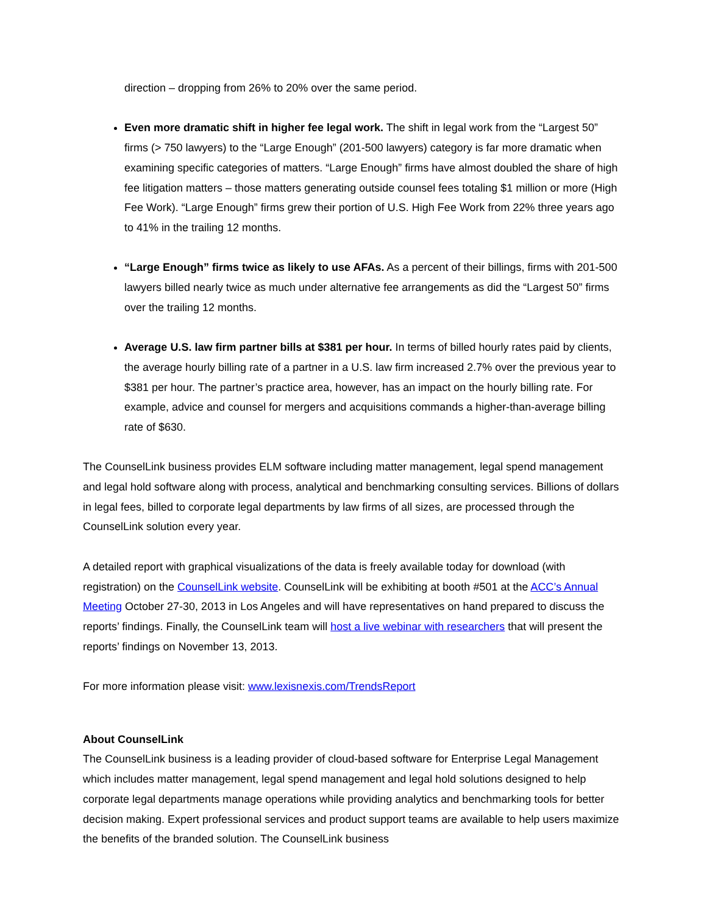direction – dropping from 26% to 20% over the same period.
Even more dramatic shift in higher fee legal work. The shift in legal work from the “Largest 50” firms (> 750 lawyers) to the “Large Enough” (201-500 lawyers) category is far more dramatic when examining specific categories of matters. “Large Enough” firms have almost doubled the share of high fee litigation matters – those matters generating outside counsel fees totaling $1 million or more (High Fee Work). “Large Enough” firms grew their portion of U.S. High Fee Work from 22% three years ago to 41% in the trailing 12 months.
“Large Enough” firms twice as likely to use AFAs. As a percent of their billings, firms with 201-500 lawyers billed nearly twice as much under alternative fee arrangements as did the “Largest 50” firms over the trailing 12 months.
Average U.S. law firm partner bills at $381 per hour. In terms of billed hourly rates paid by clients, the average hourly billing rate of a partner in a U.S. law firm increased 2.7% over the previous year to $381 per hour. The partner’s practice area, however, has an impact on the hourly billing rate. For example, advice and counsel for mergers and acquisitions commands a higher-than-average billing rate of $630.
The CounselLink business provides ELM software including matter management, legal spend management and legal hold software along with process, analytical and benchmarking consulting services. Billions of dollars in legal fees, billed to corporate legal departments by law firms of all sizes, are processed through the CounselLink solution every year.
A detailed report with graphical visualizations of the data is freely available today for download (with registration) on the CounselLink website. CounselLink will be exhibiting at booth #501 at the ACC’s Annual Meeting October 27-30, 2013 in Los Angeles and will have representatives on hand prepared to discuss the reports’ findings. Finally, the CounselLink team will host a live webinar with researchers that will present the reports’ findings on November 13, 2013.
For more information please visit: www.lexisnexis.com/TrendsReport
About CounselLink
The CounselLink business is a leading provider of cloud-based software for Enterprise Legal Management which includes matter management, legal spend management and legal hold solutions designed to help corporate legal departments manage operations while providing analytics and benchmarking tools for better decision making. Expert professional services and product support teams are available to help users maximize the benefits of the branded solution. The CounselLink business